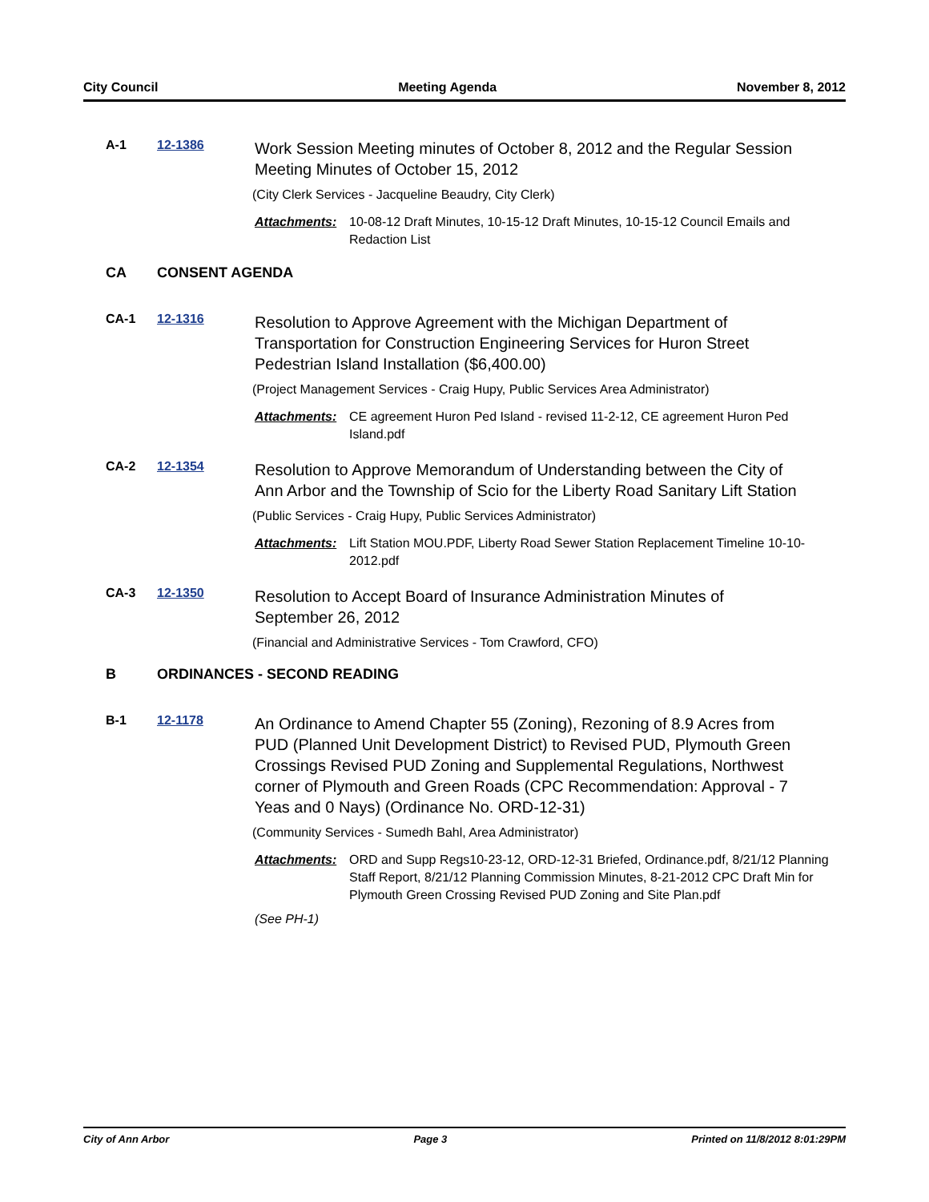City Council Meeting Agenda November 8, 2012
A-1 12-1386
Work Session Meeting minutes of October 8, 2012 and the Regular Session Meeting Minutes of October 15, 2012
(City Clerk Services - Jacqueline Beaudry, City Clerk)
Attachments: 10-08-12 Draft Minutes, 10-15-12 Draft Minutes, 10-15-12 Council Emails and Redaction List
CA CONSENT AGENDA
CA-1 12-1316
Resolution to Approve Agreement with the Michigan Department of Transportation for Construction Engineering Services for Huron Street Pedestrian Island Installation ($6,400.00)
(Project Management Services - Craig Hupy, Public Services Area Administrator)
Attachments: CE agreement Huron Ped Island - revised 11-2-12, CE agreement Huron Ped Island.pdf
CA-2 12-1354
Resolution to Approve Memorandum of Understanding between the City of Ann Arbor and the Township of Scio for the Liberty Road Sanitary Lift Station
(Public Services - Craig Hupy, Public Services Administrator)
Attachments: Lift Station MOU.PDF, Liberty Road Sewer Station Replacement Timeline 10-10-2012.pdf
CA-3 12-1350
Resolution to Accept Board of Insurance Administration Minutes of September 26, 2012
(Financial and Administrative Services - Tom Crawford, CFO)
B ORDINANCES - SECOND READING
B-1 12-1178
An Ordinance to Amend Chapter 55 (Zoning), Rezoning of 8.9 Acres from PUD (Planned Unit Development District) to Revised PUD, Plymouth Green Crossings Revised PUD Zoning and Supplemental Regulations, Northwest corner of Plymouth and Green Roads (CPC Recommendation: Approval - 7 Yeas and 0 Nays) (Ordinance No. ORD-12-31)
(Community Services - Sumedh Bahl, Area Administrator)
Attachments: ORD and Supp Regs10-23-12, ORD-12-31 Briefed, Ordinance.pdf, 8/21/12 Planning Staff Report, 8/21/12 Planning Commission Minutes, 8-21-2012 CPC Draft Min for Plymouth Green Crossing Revised PUD Zoning and Site Plan.pdf
(See PH-1)
City of Ann Arbor Page 3 Printed on 11/8/2012 8:01:29PM